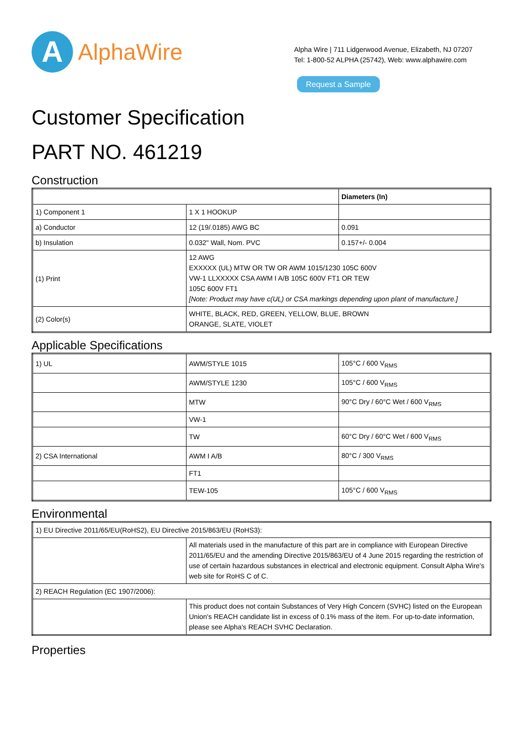A
AlphaWire
Alpha Wire | 711 Lidgerwood Avenue, Elizabeth, NJ 07207
Tel: 1-800-52 ALPHA (25742), Web: www.alphawire.com
Request a Sample
Customer Specification
PART NO. 461219
Construction
| | | Diameters (In) |
| --- | --- | --- |
| 1) Component 1 | 1 X 1 HOOKUP | |
| a) Conductor | 12 (19/.0185) AWG BC | 0.091 |
| b) Insulation | 0.032" Wall, Nom. PVC | 0.157+/- 0.004 |
| (1) Print | 12 AWG EXXXXX (UL) MTW OR TW OR AWM 1015/1230 105C 600V VW-1 LLXXXXX CSA AWM I A/B 105C 600V FT1 OR TEW 105C 600V FT1 [Note: Product may have c(UL) or CSA markings depending upon plant of manufacture.] | |
| (2) Color(s) | WHITE, BLACK, RED, GREEN, YELLOW, BLUE, BROWN ORANGE, SLATE, VIOLET | |
Applicable Specifications
| 1) UL | AWM/STYLE 1015 | 105°C / 600 V<sub>RMS</sub> |
| | AWM/STYLE 1230 | 105°C / 600 V<sub>RMS</sub> |
| | MTW | 90°C Dry / 60°C Wet / 600 V<sub>RMS</sub> |
| | VW-1 | |
| | TW | 60°C Dry / 60°C Wet / 600 V<sub>RMS</sub> |
| 2) CSA International | AWM I A/B | 80°C / 300 V<sub>RMS</sub> |
| | FT1 | |
| | TEW-105 | 105°C / 600 V<sub>RMS</sub> |
Environmental
| 1) EU Directive 2011/65/EU(RoHS2), EU Directive 2015/863/EU (RoHS3): | |
| | All materials used in the manufacture of this part are in compliance with European Directive 2011/65/EU and the amending Directive 2015/863/EU of 4 June 2015 regarding the restriction of use of certain hazardous substances in electrical and electronic equipment. Consult Alpha Wire's web site for RoHS C of C. |
| 2) REACH Regulation (EC 1907/2006): | |
| | This product does not contain Substances of Very High Concern (SVHC) listed on the European Union's REACH candidate list in excess of 0.1% mass of the item. For up-to-date information, please see Alpha's REACH SVHC Declaration. |
Properties